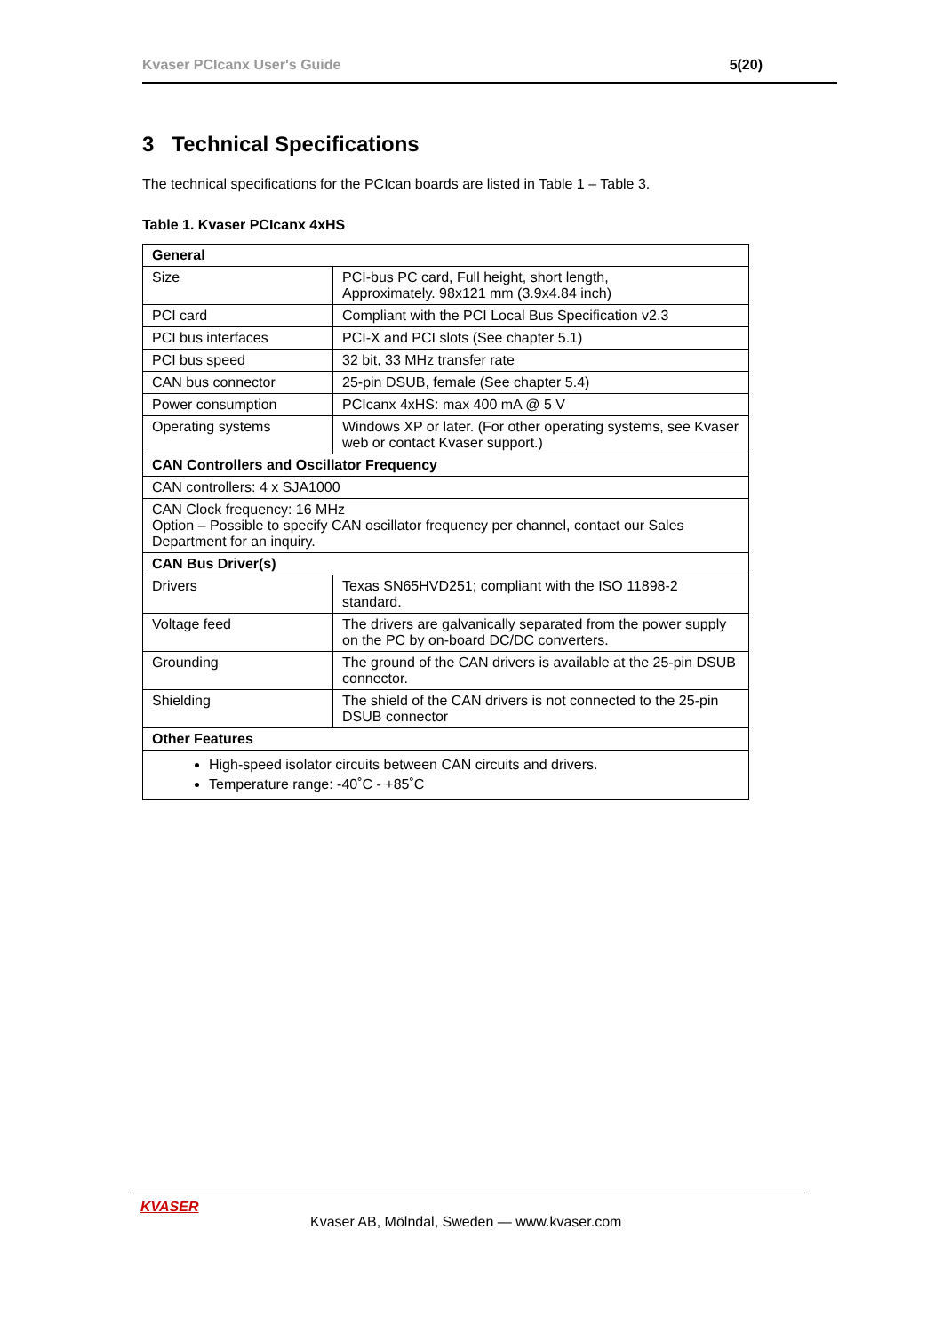Kvaser PCIcanx User's Guide 5(20)
3 Technical Specifications
The technical specifications for the PCIcan boards are listed in Table 1 – Table 3.
Table 1. Kvaser PCIcanx 4xHS
| General | |
| --- | --- |
| Size | PCI-bus PC card, Full height, short length, Approximately. 98x121 mm (3.9x4.84 inch) |
| PCI card | Compliant with the PCI Local Bus Specification v2.3 |
| PCI bus interfaces | PCI-X and PCI slots (See chapter 5.1) |
| PCI bus speed | 32 bit, 33 MHz transfer rate |
| CAN bus connector | 25-pin DSUB, female (See chapter 5.4) |
| Power consumption | PCIcanx 4xHS: max 400 mA @ 5 V |
| Operating systems | Windows XP or later. (For other operating systems, see Kvaser web or contact Kvaser support.) |
| CAN Controllers and Oscillator Frequency | |
| CAN controllers: 4 x SJA1000 | |
| CAN Clock frequency: 16 MHz Option – Possible to specify CAN oscillator frequency per channel, contact our Sales Department for an inquiry. | |
| CAN Bus Driver(s) | |
| Drivers | Texas SN65HVD251; compliant with the ISO 11898-2 standard. |
| Voltage feed | The drivers are galvanically separated from the power supply on the PC by on-board DC/DC converters. |
| Grounding | The ground of the CAN drivers is available at the 25-pin DSUB connector. |
| Shielding | The shield of the CAN drivers is not connected to the 25-pin DSUB connector |
| Other Features | |
| High-speed isolator circuits between CAN circuits and drivers. Temperature range: -40˚C - +85˚C | |
KVASER
Kvaser AB, Mölndal, Sweden — www.kvaser.com